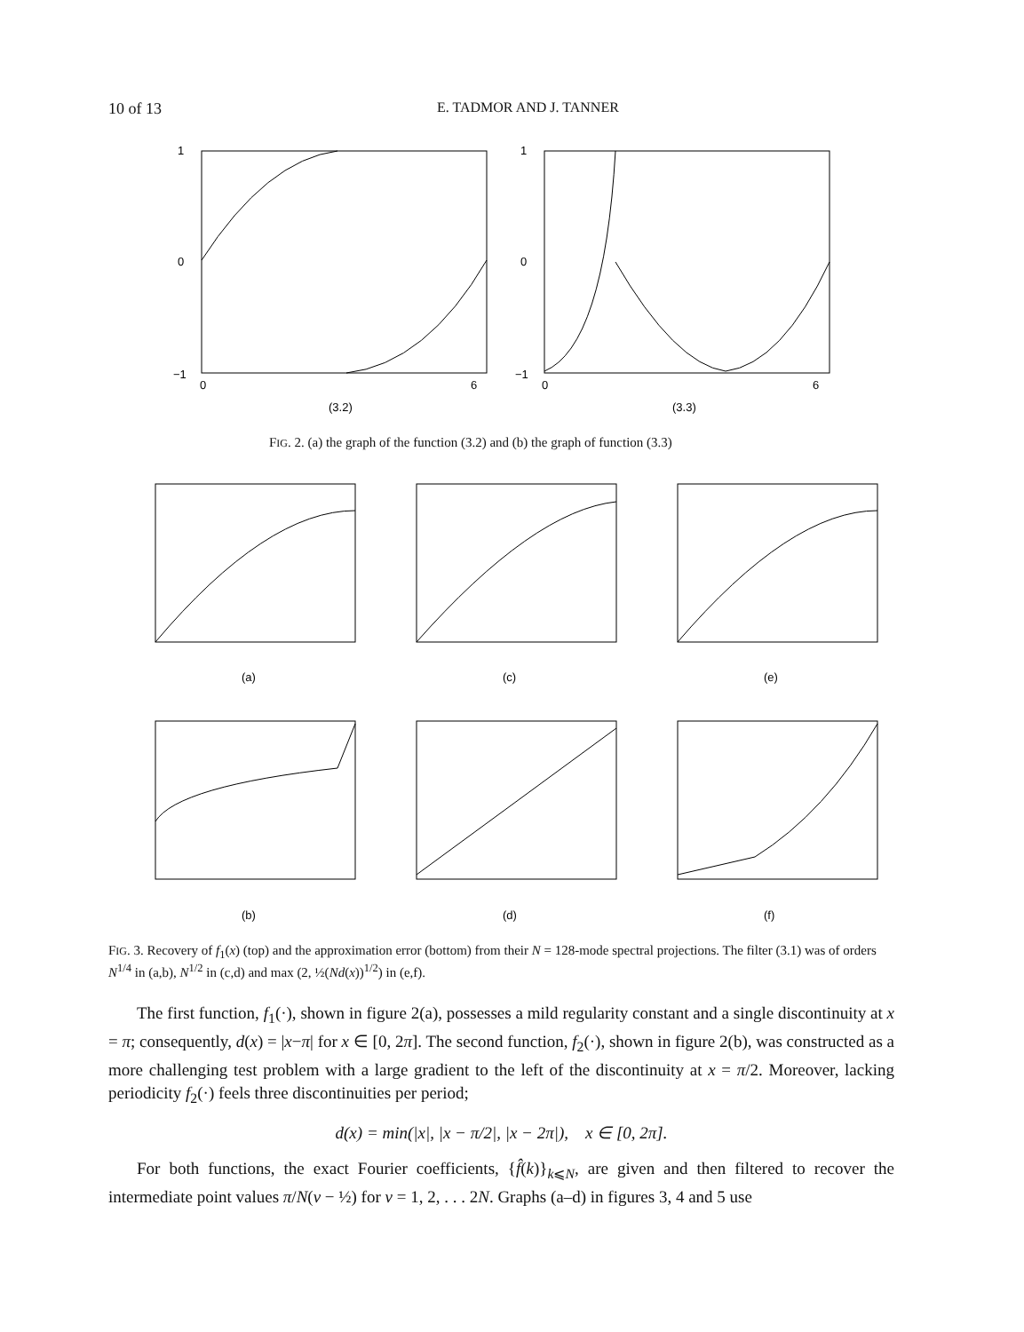10 of 13 E. TADMOR AND J. TANNER
1
0
−1
0
6
(3.2)
1
0
−1
0
6
(3.3)
FIG. 2. (a) the graph of the function (3.2) and (b) the graph of function (3.3)
(a)
(c)
(e)
(b)
(d)
(f)
FIG. 3. Recovery of f<sub>1</sub>(x) (top) and the approximation error (bottom) from their N = 128-mode spectral projections. The filter (3.1) was of orders N<sup>1/4</sup> in (a,b), N<sup>1/2</sup> in (c,d) and max (2, ½(Nd(x))<sup>1/2</sup>) in (e,f).
The first function, f<sub>1</sub>(·), shown in figure 2(a), possesses a mild regularity constant and a single discontinuity at x = π; consequently, d(x) = |x−π| for x ∈ [0, 2π]. The second function, f<sub>2</sub>(·), shown in figure 2(b), was constructed as a more challenging test problem with a large gradient to the left of the discontinuity at x = π/2. Moreover, lacking periodicity f<sub>2</sub>(·) feels three discontinuities per period;
d(x) = min(|x|, |x − π/2|, |x − 2π|), x ∈ [0, 2π].
For both functions, the exact Fourier coefficients, {f̂(k)}<sub>k⩽N</sub>, are given and then filtered to recover the intermediate point values π/N(ν − ½) for ν = 1, 2, . . . 2N. Graphs (a–d) in figures 3, 4 and 5 use